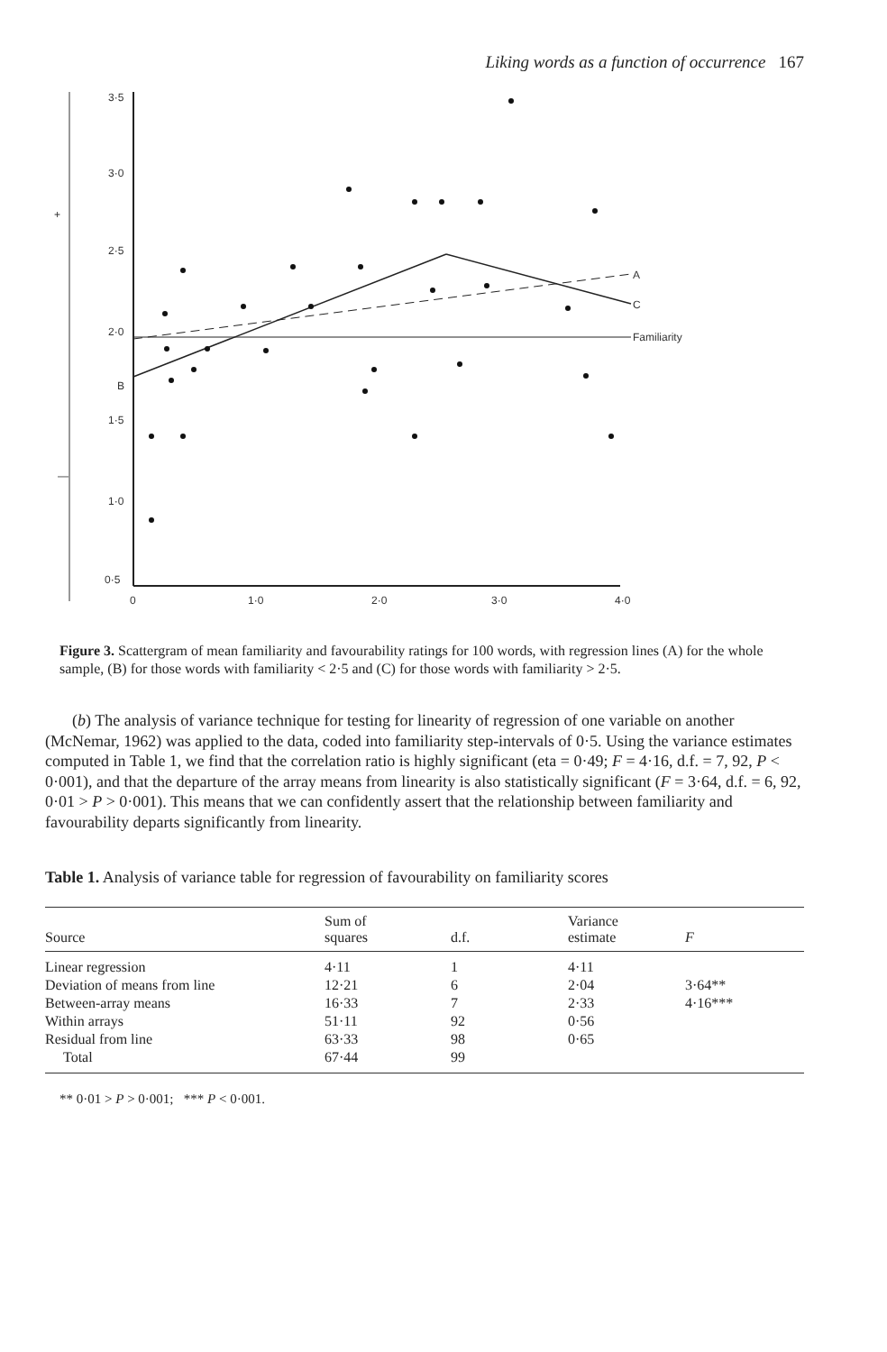Liking words as a function of occurrence 167
+
—
3·5
3·0
2·5
2·0
B
1·5
1·0
0·5
0
1·0
2·0
3·0
4·0
A
C
Familiarity
Figure 3. Scattergram of mean familiarity and favourability ratings for 100 words, with regression lines (A) for the whole sample, (B) for those words with familiarity < 2·5 and (C) for those words with familiarity > 2·5.
(b) The analysis of variance technique for testing for linearity of regression of one variable on another (McNemar, 1962) was applied to the data, coded into familiarity step-intervals of 0·5. Using the variance estimates computed in Table 1, we find that the correlation ratio is highly significant (eta = 0·49; F = 4·16, d.f. = 7, 92, P < 0·001), and that the departure of the array means from linearity is also statistically significant (F = 3·64, d.f. = 6, 92, 0·01 > P > 0·001). This means that we can confidently assert that the relationship between familiarity and favourability departs significantly from linearity.
Table 1. Analysis of variance table for regression of favourability on familiarity scores
| Source | Sum of squares | d.f. | Variance estimate | F |
| --- | --- | --- | --- | --- |
| Linear regression | 4·11 | 1 | 4·11 | |
| Deviation of means from line | 12·21 | 6 | 2·04 | 3·64** |
| Between-array means | 16·33 | 7 | 2·33 | 4·16*** |
| Within arrays | 51·11 | 92 | 0·56 | |
| Residual from line | 63·33 | 98 | 0·65 | |
| Total | 67·44 | 99 | | |
** 0·01 > P > 0·001; *** P < 0·001.